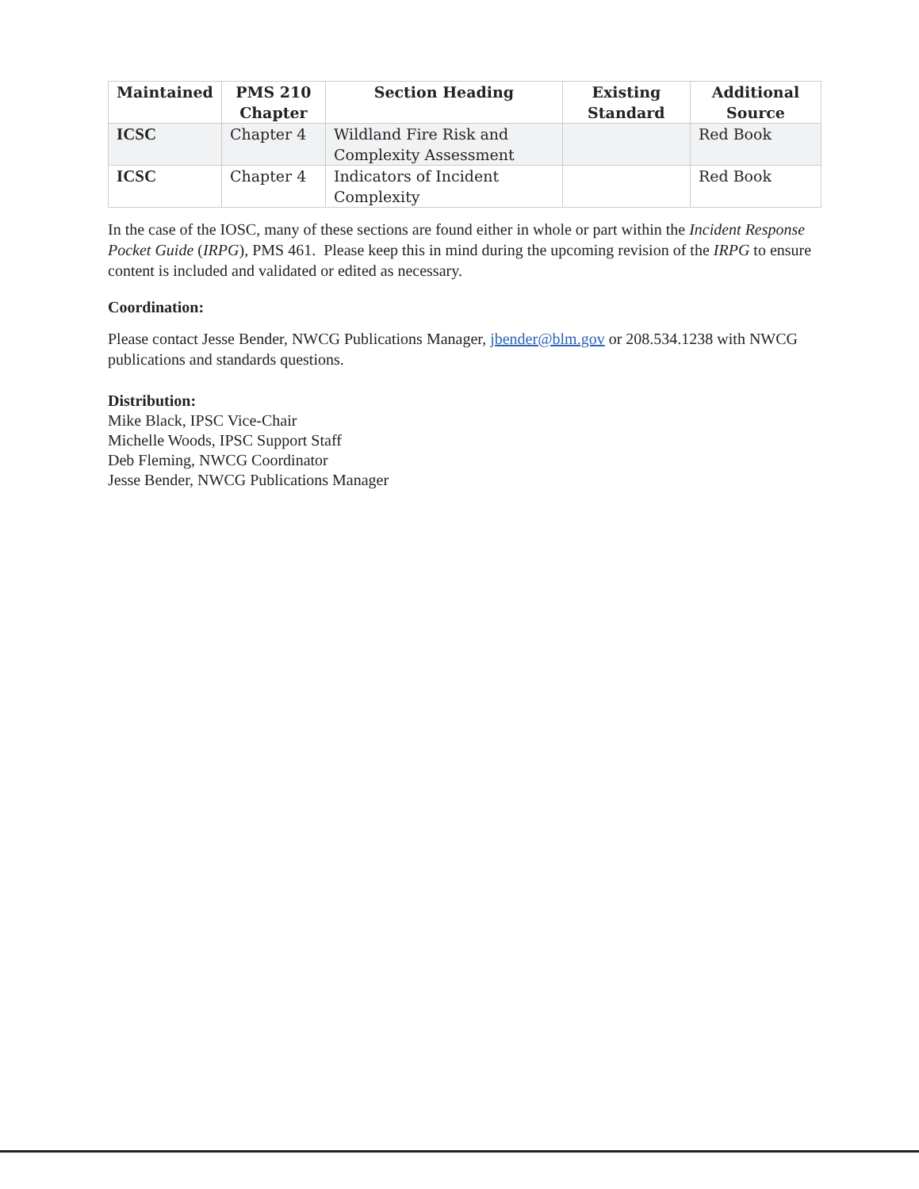| Maintained | PMS 210 Chapter | Section Heading | Existing Standard | Additional Source |
| --- | --- | --- | --- | --- |
| ICSC | Chapter 4 | Wildland Fire Risk and Complexity Assessment | | Red Book |
| ICSC | Chapter 4 | Indicators of Incident Complexity | | Red Book |
In the case of the IOSC, many of these sections are found either in whole or part within the Incident Response Pocket Guide (IRPG), PMS 461. Please keep this in mind during the upcoming revision of the IRPG to ensure content is included and validated or edited as necessary.
Coordination:
Please contact Jesse Bender, NWCG Publications Manager, jbender@blm.gov or 208.534.1238 with NWCG publications and standards questions.
Distribution:
Mike Black, IPSC Vice-Chair
Michelle Woods, IPSC Support Staff
Deb Fleming, NWCG Coordinator
Jesse Bender, NWCG Publications Manager